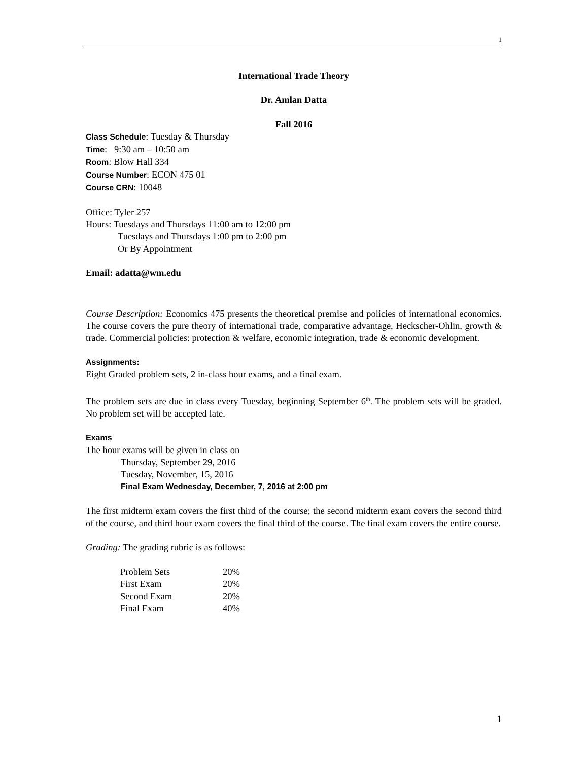1
International Trade Theory
Dr. Amlan Datta
Fall 2016
Class Schedule: Tuesday & Thursday
Time: 9:30 am – 10:50 am
Room: Blow Hall 334
Course Number: ECON 475 01
Course CRN: 10048
Office: Tyler 257
Hours: Tuesdays and Thursdays 11:00 am to 12:00 pm
Tuesdays and Thursdays 1:00 pm to 2:00 pm
Or By Appointment
Email: adatta@wm.edu
Course Description: Economics 475 presents the theoretical premise and policies of international economics. The course covers the pure theory of international trade, comparative advantage, Heckscher-Ohlin, growth & trade. Commercial policies: protection & welfare, economic integration, trade & economic development.
Assignments:
Eight Graded problem sets, 2 in-class hour exams, and a final exam.
The problem sets are due in class every Tuesday, beginning September 6<sup>th</sup>. The problem sets will be graded. No problem set will be accepted late.
Exams
The hour exams will be given in class on
Thursday, September 29, 2016
Tuesday, November, 15, 2016
Final Exam Wednesday, December, 7, 2016 at 2:00 pm
The first midterm exam covers the first third of the course; the second midterm exam covers the second third of the course, and third hour exam covers the final third of the course. The final exam covers the entire course.
Grading: The grading rubric is as follows:
| Problem Sets | 20% |
| First Exam | 20% |
| Second Exam | 20% |
| Final Exam | 40% |
1